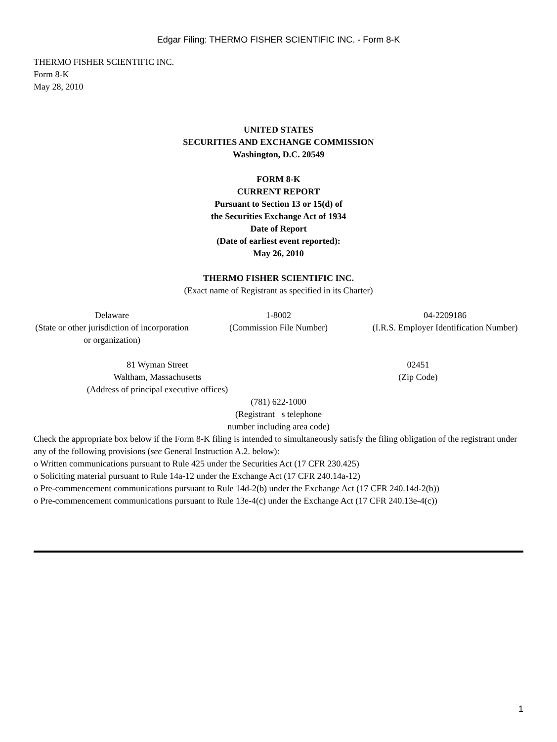Edgar Filing: THERMO FISHER SCIENTIFIC INC. - Form 8-K
THERMO FISHER SCIENTIFIC INC.
Form 8-K
May 28, 2010
UNITED STATES
SECURITIES AND EXCHANGE COMMISSION
Washington, D.C. 20549
FORM 8-K
CURRENT REPORT
Pursuant to Section 13 or 15(d) of
the Securities Exchange Act of 1934
Date of Report
(Date of earliest event reported):
May 26, 2010
THERMO FISHER SCIENTIFIC INC.
(Exact name of Registrant as specified in its Charter)
| Delaware (State or other jurisdiction of incorporation or organization) | 1-8002 (Commission File Number) | 04-2209186 (I.R.S. Employer Identification Number) |
| 81 Wyman Street Waltham, Massachusetts (Address of principal executive offices) | | 02451 (Zip Code) |
(781) 622-1000
(Registrant s telephone
number including area code)
Check the appropriate box below if the Form 8-K filing is intended to simultaneously satisfy the filing obligation of the registrant under any of the following provisions (see General Instruction A.2. below):
o Written communications pursuant to Rule 425 under the Securities Act (17 CFR 230.425)
o Soliciting material pursuant to Rule 14a-12 under the Exchange Act (17 CFR 240.14a-12)
o Pre-commencement communications pursuant to Rule 14d-2(b) under the Exchange Act (17 CFR 240.14d-2(b))
o Pre-commencement communications pursuant to Rule 13e-4(c) under the Exchange Act (17 CFR 240.13e-4(c))
1